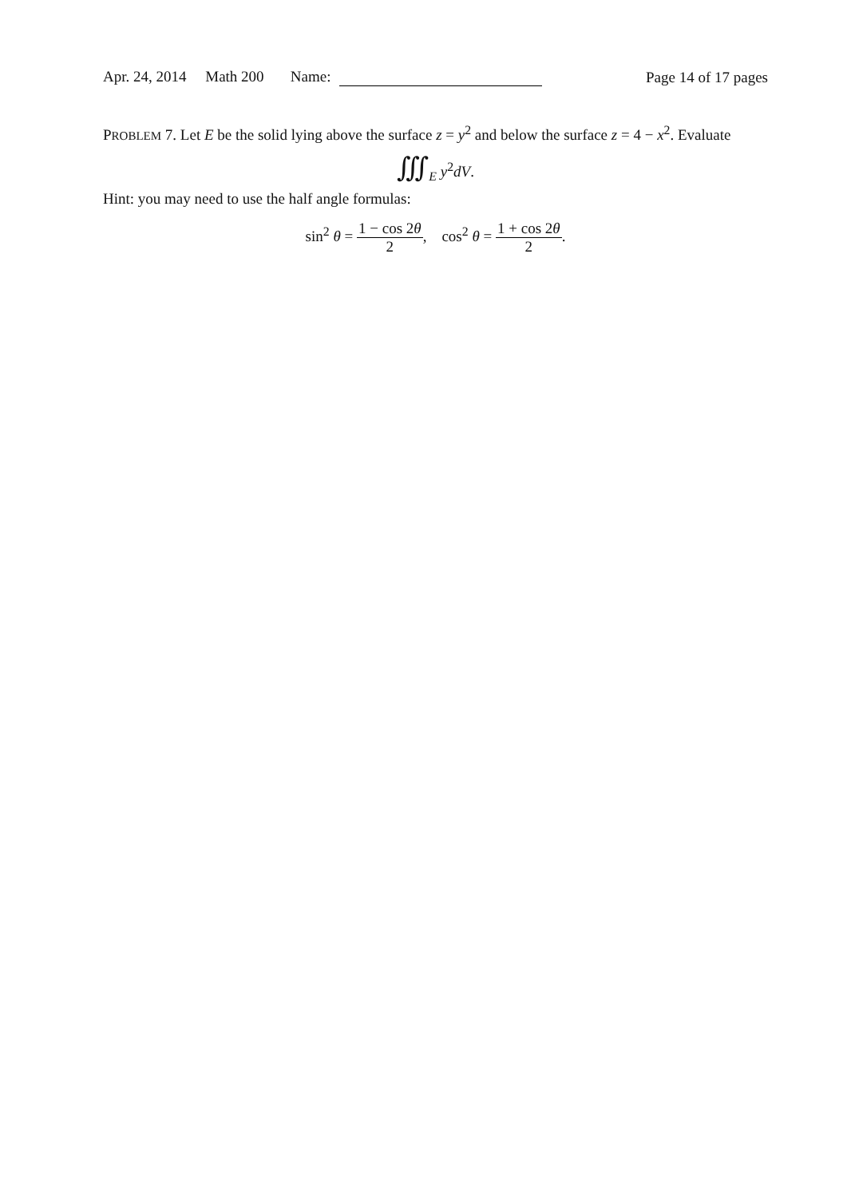Apr. 24, 2014 Math 200 Name:
Page 14 of 17 pages
PROBLEM 7. Let E be the solid lying above the surface z = y<sup>2</sup> and below the surface z = 4 − x<sup>2</sup>. Evaluate
∭<sub>E</sub> y<sup>2</sup>dV.
Hint: you may need to use the half angle formulas:
sin<sup>2</sup> θ = 1 − cos 2θ 2, cos<sup>2</sup> θ = 1 + cos 2θ 2.